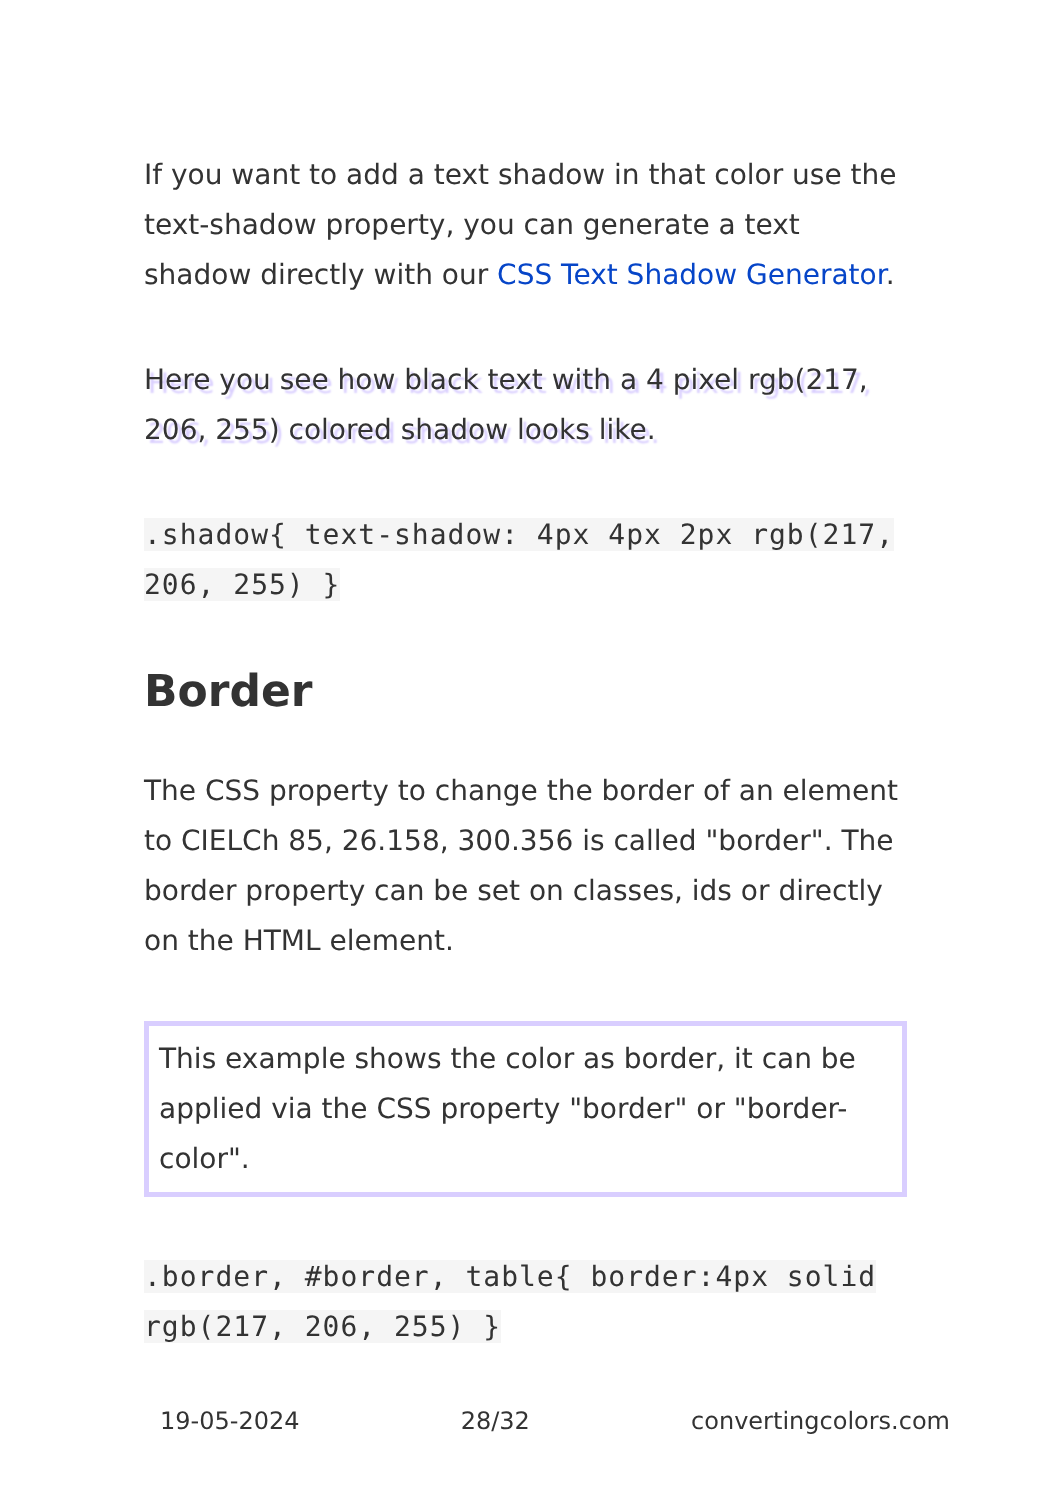If you want to add a text shadow in that color use the text-shadow property, you can generate a text shadow directly with our CSS Text Shadow Generator.
Here you see how black text with a 4 pixel rgb(217, 206, 255) colored shadow looks like.
.shadow{ text-shadow: 4px 4px 2px rgb(217, 206, 255) }
Border
The CSS property to change the border of an element to CIELCh 85, 26.158, 300.356 is called "border". The border property can be set on classes, ids or directly on the HTML element.
This example shows the color as border, it can be applied via the CSS property "border" or "border-color".
.border, #border, table{ border:4px solid rgb(217, 206, 255) }
19-05-2024 28/32 convertingcolors.com